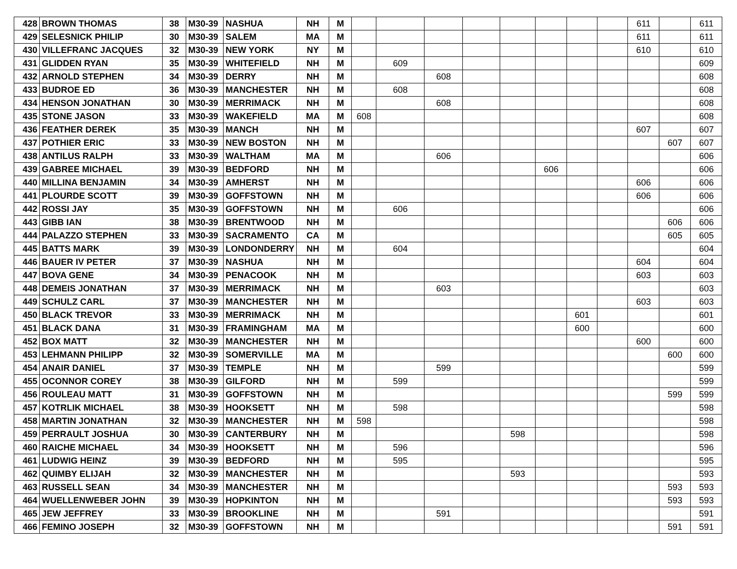| 428 | BROWN THOMAS | 38 | M30-39 | NASHUA | NH | M | | | | | | | | | 611 | | 611 |
| 429 | SELESNICK PHILIP | 30 | M30-39 | SALEM | MA | M | | | | | | | | | 611 | | 611 |
| 430 | VILLEFRANC JACQUES | 32 | M30-39 | NEW YORK | NY | M | | | | | | | | | 610 | | 610 |
| 431 | GLIDDEN RYAN | 35 | M30-39 | WHITEFIELD | NH | M | | 609 | | | | | | | | | 609 |
| 432 | ARNOLD STEPHEN | 34 | M30-39 | DERRY | NH | M | | | 608 | | | | | | | | 608 |
| 433 | BUDROE ED | 36 | M30-39 | MANCHESTER | NH | M | | 608 | | | | | | | | | 608 |
| 434 | HENSON JONATHAN | 30 | M30-39 | MERRIMACK | NH | M | | | 608 | | | | | | | | 608 |
| 435 | STONE JASON | 33 | M30-39 | WAKEFIELD | MA | M | 608 | | | | | | | | | | 608 |
| 436 | FEATHER DEREK | 35 | M30-39 | MANCH | NH | M | | | | | | | | | 607 | | 607 |
| 437 | POTHIER ERIC | 33 | M30-39 | NEW BOSTON | NH | M | | | | | | | | | | 607 | 607 |
| 438 | ANTILUS RALPH | 33 | M30-39 | WALTHAM | MA | M | | | 606 | | | | | | | | 606 |
| 439 | GABREE MICHAEL | 39 | M30-39 | BEDFORD | NH | M | | | | | | 606 | | | | | 606 |
| 440 | MILLINA BENJAMIN | 34 | M30-39 | AMHERST | NH | M | | | | | | | | | 606 | | 606 |
| 441 | PLOURDE SCOTT | 39 | M30-39 | GOFFSTOWN | NH | M | | | | | | | | | 606 | | 606 |
| 442 | ROSSI JAY | 35 | M30-39 | GOFFSTOWN | NH | M | | 606 | | | | | | | | | 606 |
| 443 | GIBB IAN | 38 | M30-39 | BRENTWOOD | NH | M | | | | | | | | | | 606 | 606 |
| 444 | PALAZZO STEPHEN | 33 | M30-39 | SACRAMENTO | CA | M | | | | | | | | | | 605 | 605 |
| 445 | BATTS MARK | 39 | M30-39 | LONDONDERRY | NH | M | | 604 | | | | | | | | | 604 |
| 446 | BAUER IV PETER | 37 | M30-39 | NASHUA | NH | M | | | | | | | | | 604 | | 604 |
| 447 | BOVA GENE | 34 | M30-39 | PENACOOK | NH | M | | | | | | | | | 603 | | 603 |
| 448 | DEMEIS JONATHAN | 37 | M30-39 | MERRIMACK | NH | M | | | 603 | | | | | | | | 603 |
| 449 | SCHULZ CARL | 37 | M30-39 | MANCHESTER | NH | M | | | | | | | | | 603 | | 603 |
| 450 | BLACK TREVOR | 33 | M30-39 | MERRIMACK | NH | M | | | | | | | 601 | | | | 601 |
| 451 | BLACK DANA | 31 | M30-39 | FRAMINGHAM | MA | M | | | | | | | 600 | | | | 600 |
| 452 | BOX MATT | 32 | M30-39 | MANCHESTER | NH | M | | | | | | | | | 600 | | 600 |
| 453 | LEHMANN PHILIPP | 32 | M30-39 | SOMERVILLE | MA | M | | | | | | | | | | 600 | 600 |
| 454 | ANAIR DANIEL | 37 | M30-39 | TEMPLE | NH | M | | | 599 | | | | | | | | 599 |
| 455 | OCONNOR COREY | 38 | M30-39 | GILFORD | NH | M | | 599 | | | | | | | | | 599 |
| 456 | ROULEAU MATT | 31 | M30-39 | GOFFSTOWN | NH | M | | | | | | | | | | 599 | 599 |
| 457 | KOTRLIK MICHAEL | 38 | M30-39 | HOOKSETT | NH | M | | 598 | | | | | | | | | 598 |
| 458 | MARTIN JONATHAN | 32 | M30-39 | MANCHESTER | NH | M | 598 | | | | | | | | | | 598 |
| 459 | PERRAULT JOSHUA | 30 | M30-39 | CANTERBURY | NH | M | | | | | 598 | | | | | | 598 |
| 460 | RAICHE MICHAEL | 34 | M30-39 | HOOKSETT | NH | M | | 596 | | | | | | | | | 596 |
| 461 | LUDWIG HEINZ | 39 | M30-39 | BEDFORD | NH | M | | 595 | | | | | | | | | 595 |
| 462 | QUIMBY ELIJAH | 32 | M30-39 | MANCHESTER | NH | M | | | | | 593 | | | | | | 593 |
| 463 | RUSSELL SEAN | 34 | M30-39 | MANCHESTER | NH | M | | | | | | | | | | 593 | 593 |
| 464 | WUELLENWEBER JOHN | 39 | M30-39 | HOPKINTON | NH | M | | | | | | | | | | 593 | 593 |
| 465 | JEW JEFFREY | 33 | M30-39 | BROOKLINE | NH | M | | | 591 | | | | | | | | 591 |
| 466 | FEMINO JOSEPH | 32 | M30-39 | GOFFSTOWN | NH | M | | | | | | | | | | 591 | 591 |